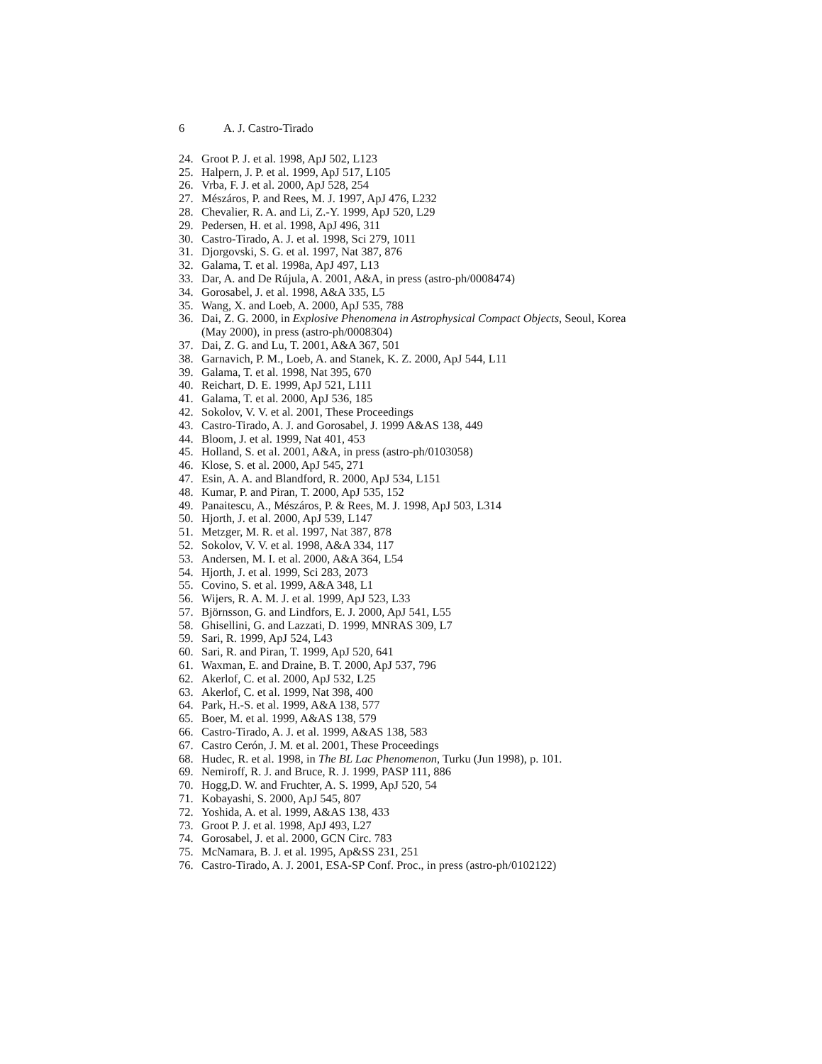6 A. J. Castro-Tirado
24. Groot P. J. et al. 1998, ApJ 502, L123
25. Halpern, J. P. et al. 1999, ApJ 517, L105
26. Vrba, F. J. et al. 2000, ApJ 528, 254
27. Mészáros, P. and Rees, M. J. 1997, ApJ 476, L232
28. Chevalier, R. A. and Li, Z.-Y. 1999, ApJ 520, L29
29. Pedersen, H. et al. 1998, ApJ 496, 311
30. Castro-Tirado, A. J. et al. 1998, Sci 279, 1011
31. Djorgovski, S. G. et al. 1997, Nat 387, 876
32. Galama, T. et al. 1998a, ApJ 497, L13
33. Dar, A. and De Rújula, A. 2001, A&A, in press (astro-ph/0008474)
34. Gorosabel, J. et al. 1998, A&A 335, L5
35. Wang, X. and Loeb, A. 2000, ApJ 535, 788
36. Dai, Z. G. 2000, in Explosive Phenomena in Astrophysical Compact Objects, Seoul, Korea (May 2000), in press (astro-ph/0008304)
37. Dai, Z. G. and Lu, T. 2001, A&A 367, 501
38. Garnavich, P. M., Loeb, A. and Stanek, K. Z. 2000, ApJ 544, L11
39. Galama, T. et al. 1998, Nat 395, 670
40. Reichart, D. E. 1999, ApJ 521, L111
41. Galama, T. et al. 2000, ApJ 536, 185
42. Sokolov, V. V. et al. 2001, These Proceedings
43. Castro-Tirado, A. J. and Gorosabel, J. 1999 A&AS 138, 449
44. Bloom, J. et al. 1999, Nat 401, 453
45. Holland, S. et al. 2001, A&A, in press (astro-ph/0103058)
46. Klose, S. et al. 2000, ApJ 545, 271
47. Esin, A. A. and Blandford, R. 2000, ApJ 534, L151
48. Kumar, P. and Piran, T. 2000, ApJ 535, 152
49. Panaitescu, A., Mészáros, P. & Rees, M. J. 1998, ApJ 503, L314
50. Hjorth, J. et al. 2000, ApJ 539, L147
51. Metzger, M. R. et al. 1997, Nat 387, 878
52. Sokolov, V. V. et al. 1998, A&A 334, 117
53. Andersen, M. I. et al. 2000, A&A 364, L54
54. Hjorth, J. et al. 1999, Sci 283, 2073
55. Covino, S. et al. 1999, A&A 348, L1
56. Wijers, R. A. M. J. et al. 1999, ApJ 523, L33
57. Björnsson, G. and Lindfors, E. J. 2000, ApJ 541, L55
58. Ghisellini, G. and Lazzati, D. 1999, MNRAS 309, L7
59. Sari, R. 1999, ApJ 524, L43
60. Sari, R. and Piran, T. 1999, ApJ 520, 641
61. Waxman, E. and Draine, B. T. 2000, ApJ 537, 796
62. Akerlof, C. et al. 2000, ApJ 532, L25
63. Akerlof, C. et al. 1999, Nat 398, 400
64. Park, H.-S. et al. 1999, A&A 138, 577
65. Boer, M. et al. 1999, A&AS 138, 579
66. Castro-Tirado, A. J. et al. 1999, A&AS 138, 583
67. Castro Cerón, J. M. et al. 2001, These Proceedings
68. Hudec, R. et al. 1998, in The BL Lac Phenomenon, Turku (Jun 1998), p. 101.
69. Nemiroff, R. J. and Bruce, R. J. 1999, PASP 111, 886
70. Hogg,D. W. and Fruchter, A. S. 1999, ApJ 520, 54
71. Kobayashi, S. 2000, ApJ 545, 807
72. Yoshida, A. et al. 1999, A&AS 138, 433
73. Groot P. J. et al. 1998, ApJ 493, L27
74. Gorosabel, J. et al. 2000, GCN Circ. 783
75. McNamara, B. J. et al. 1995, Ap&SS 231, 251
76. Castro-Tirado, A. J. 2001, ESA-SP Conf. Proc., in press (astro-ph/0102122)